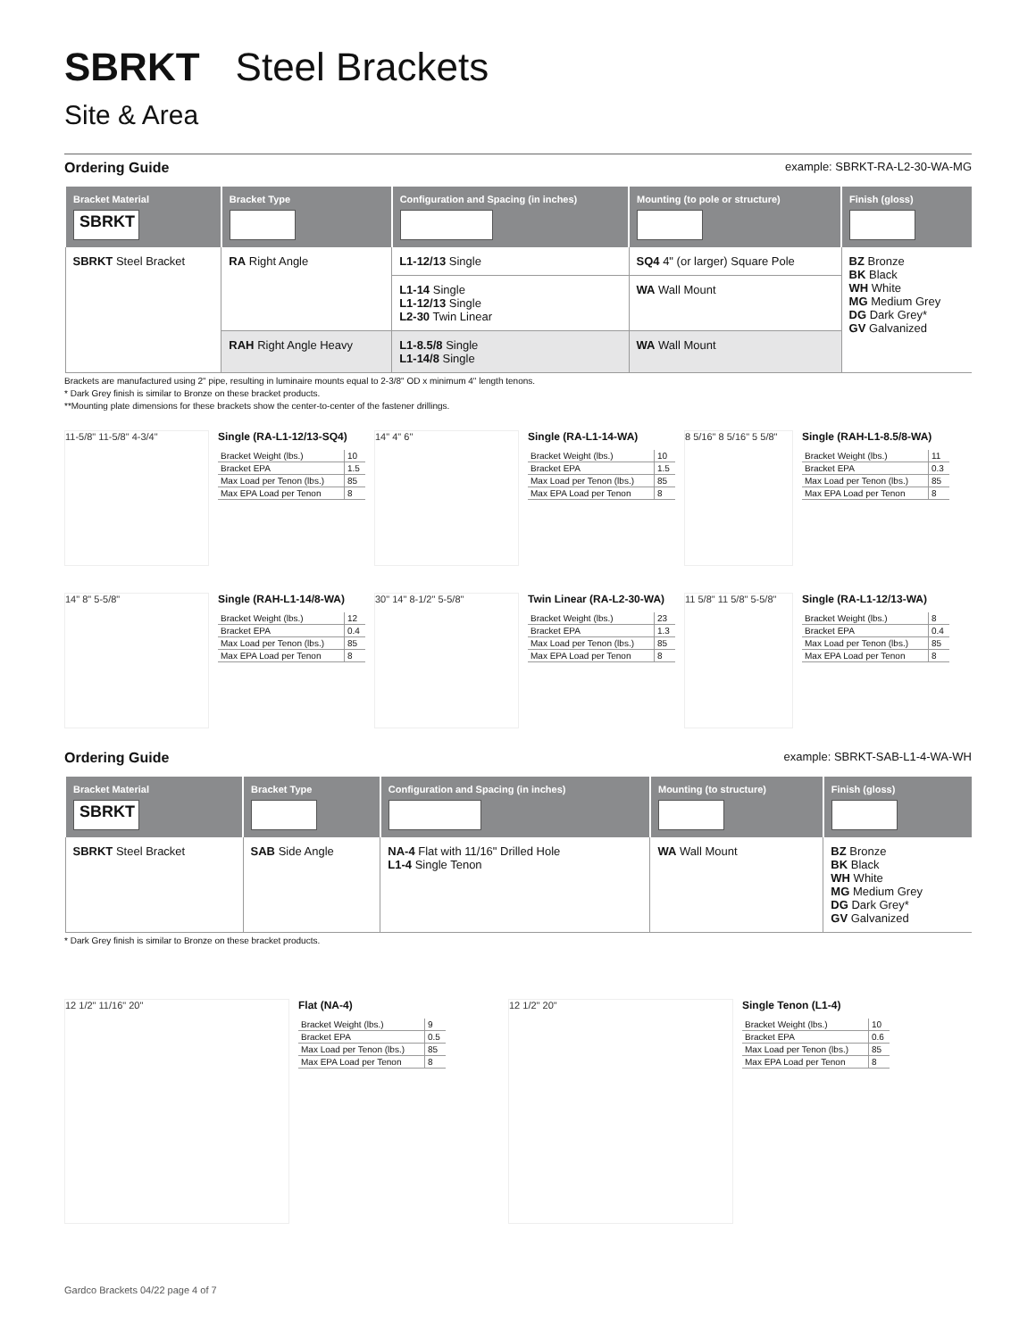SBRKT Steel Brackets
Site & Area
Ordering Guide example: SBRKT-RA-L2-30-WA-MG
| Bracket Material SBRKT | Bracket Type | Configuration and Spacing (in inches) | Mounting (to pole or structure) | Finish (gloss) |
| --- | --- | --- | --- | --- |
| SBRKT Steel Bracket | RA Right Angle | L1-12/13 Single | SQ4 4" (or larger) Square Pole | BZ Bronze BK Black WH White MG Medium Grey DG Dark Grey* GV Galvanized |
| | | L1-14 Single L1-12/13 Single L2-30 Twin Linear | WA Wall Mount | |
| | RAH Right Angle Heavy | L1-8.5/8 Single L1-14/8 Single | WA Wall Mount | |
Brackets are manufactured using 2" pipe, resulting in luminaire mounts equal to 2-3/8" OD x minimum 4" length tenons.
* Dark Grey finish is similar to Bronze on these bracket products.
**Mounting plate dimensions for these brackets show the center-to-center of the fastener drillings.
11-5/8" 11-5/8" 4-3/4"
Single (RA-L1-12/13-SQ4)
| Bracket Weight (lbs.) | 10 |
| Bracket EPA | 1.5 |
| Max Load per Tenon (lbs.) | 85 |
| Max EPA Load per Tenon | 8 |
14" 4" 6"
Single (RA-L1-14-WA)
| Bracket Weight (lbs.) | 10 |
| Bracket EPA | 1.5 |
| Max Load per Tenon (lbs.) | 85 |
| Max EPA Load per Tenon | 8 |
8 5/16" 8 5/16" 5 5/8"
Single (RAH-L1-8.5/8-WA)
| Bracket Weight (lbs.) | 11 |
| Bracket EPA | 0.3 |
| Max Load per Tenon (lbs.) | 85 |
| Max EPA Load per Tenon | 8 |
14" 8" 5-5/8"
Single (RAH-L1-14/8-WA)
| Bracket Weight (lbs.) | 12 |
| Bracket EPA | 0.4 |
| Max Load per Tenon (lbs.) | 85 |
| Max EPA Load per Tenon | 8 |
30" 14" 8-1/2" 5-5/8"
Twin Linear (RA-L2-30-WA)
| Bracket Weight (lbs.) | 23 |
| Bracket EPA | 1.3 |
| Max Load per Tenon (lbs.) | 85 |
| Max EPA Load per Tenon | 8 |
11 5/8" 11 5/8" 5-5/8"
Single (RA-L1-12/13-WA)
| Bracket Weight (lbs.) | 8 |
| Bracket EPA | 0.4 |
| Max Load per Tenon (lbs.) | 85 |
| Max EPA Load per Tenon | 8 |
Ordering Guide example: SBRKT-SAB-L1-4-WA-WH
| Bracket Material SBRKT | Bracket Type | Configuration and Spacing (in inches) | Mounting (to structure) | Finish (gloss) |
| --- | --- | --- | --- | --- |
| SBRKT Steel Bracket | SAB Side Angle | NA-4 Flat with 11/16" Drilled Hole L1-4 Single Tenon | WA Wall Mount | BZ Bronze BK Black WH White MG Medium Grey DG Dark Grey* GV Galvanized |
* Dark Grey finish is similar to Bronze on these bracket products.
12 1/2" 11/16" 20"
Flat (NA-4)
| Bracket Weight (lbs.) | 9 |
| Bracket EPA | 0.5 |
| Max Load per Tenon (lbs.) | 85 |
| Max EPA Load per Tenon | 8 |
12 1/2" 20"
Single Tenon (L1-4)
| Bracket Weight (lbs.) | 10 |
| Bracket EPA | 0.6 |
| Max Load per Tenon (lbs.) | 85 |
| Max EPA Load per Tenon | 8 |
Gardco Brackets 04/22 page 4 of 7